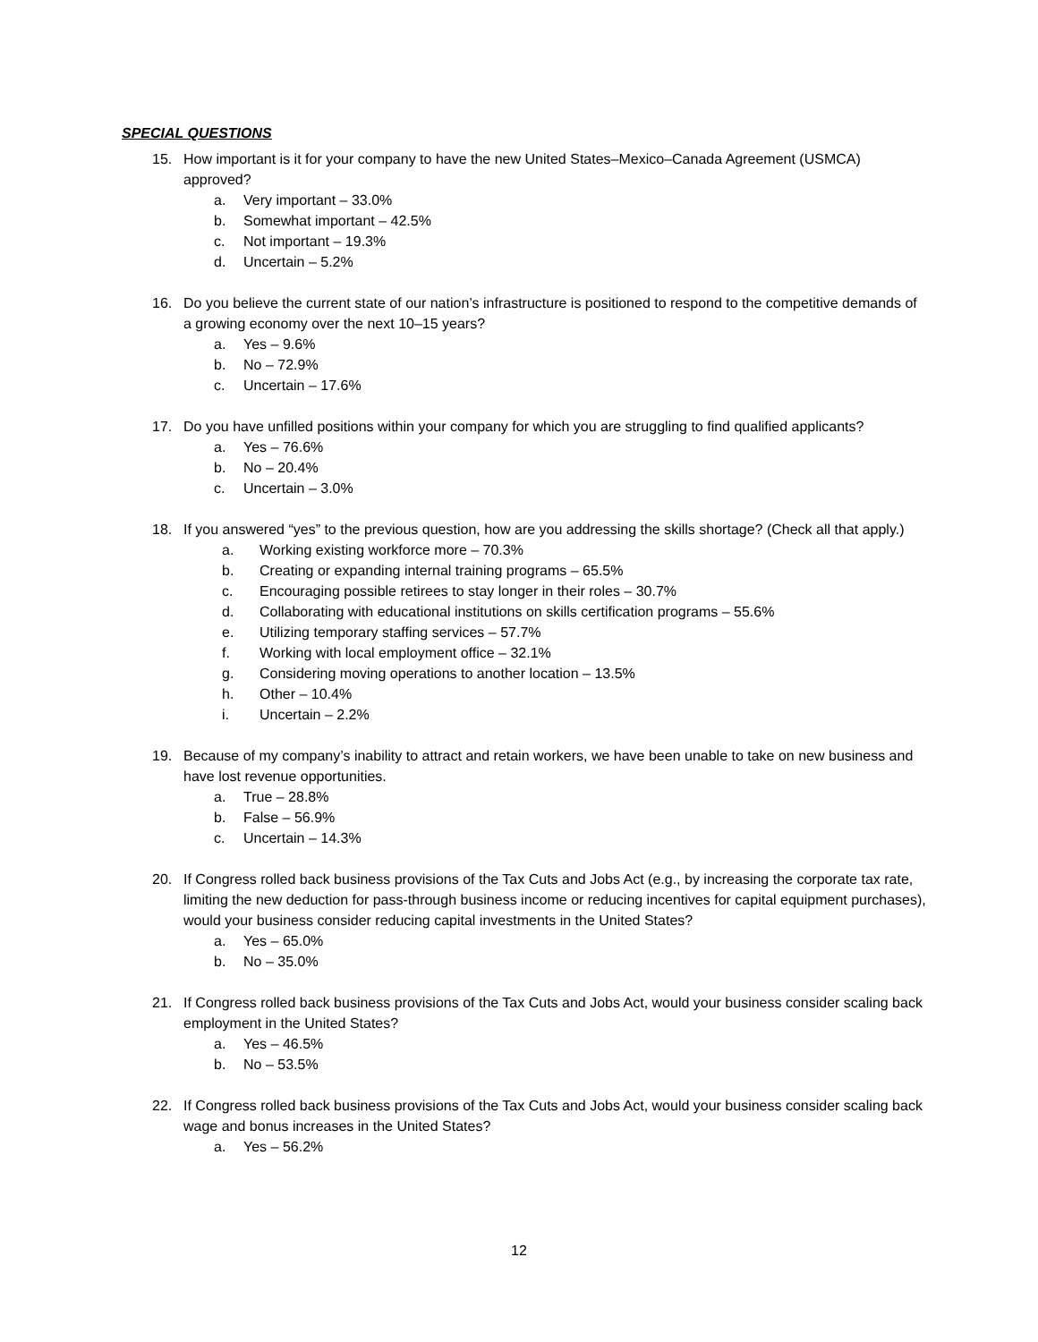SPECIAL QUESTIONS
15. How important is it for your company to have the new United States–Mexico–Canada Agreement (USMCA) approved?
a. Very important – 33.0%
b. Somewhat important – 42.5%
c. Not important – 19.3%
d. Uncertain – 5.2%
16. Do you believe the current state of our nation’s infrastructure is positioned to respond to the competitive demands of a growing economy over the next 10–15 years?
a. Yes – 9.6%
b. No – 72.9%
c. Uncertain – 17.6%
17. Do you have unfilled positions within your company for which you are struggling to find qualified applicants?
a. Yes – 76.6%
b. No – 20.4%
c. Uncertain – 3.0%
18. If you answered “yes” to the previous question, how are you addressing the skills shortage? (Check all that apply.)
a. Working existing workforce more – 70.3%
b. Creating or expanding internal training programs – 65.5%
c. Encouraging possible retirees to stay longer in their roles – 30.7%
d. Collaborating with educational institutions on skills certification programs – 55.6%
e. Utilizing temporary staffing services – 57.7%
f. Working with local employment office – 32.1%
g. Considering moving operations to another location – 13.5%
h. Other – 10.4%
i. Uncertain – 2.2%
19. Because of my company’s inability to attract and retain workers, we have been unable to take on new business and have lost revenue opportunities.
a. True – 28.8%
b. False – 56.9%
c. Uncertain – 14.3%
20. If Congress rolled back business provisions of the Tax Cuts and Jobs Act (e.g., by increasing the corporate tax rate, limiting the new deduction for pass-through business income or reducing incentives for capital equipment purchases), would your business consider reducing capital investments in the United States?
a. Yes – 65.0%
b. No – 35.0%
21. If Congress rolled back business provisions of the Tax Cuts and Jobs Act, would your business consider scaling back employment in the United States?
a. Yes – 46.5%
b. No – 53.5%
22. If Congress rolled back business provisions of the Tax Cuts and Jobs Act, would your business consider scaling back wage and bonus increases in the United States?
a. Yes – 56.2%
12